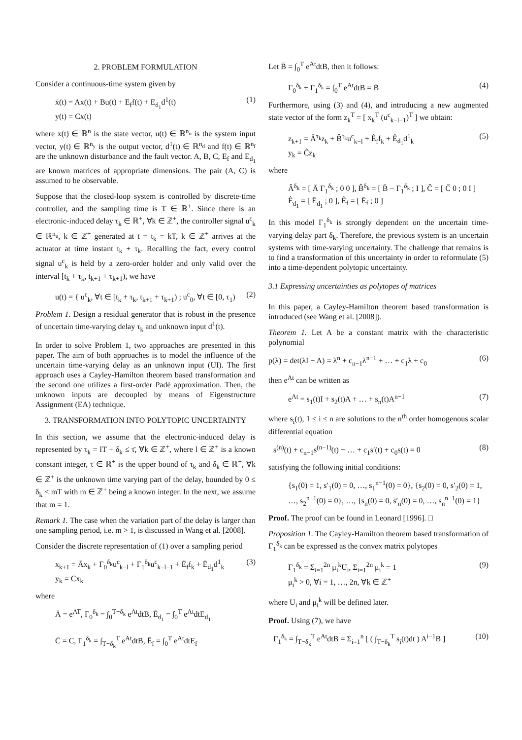2. PROBLEM FORMULATION
Consider a continuous-time system given by
ẋ(t) = Ax(t) + Bu(t) + E<sub>f</sub>f(t) + E<sub>d<sub>1</sub></sub>d<sup>1</sup>(t)
y(t) = Cx(t) (1)
where x(t) ∈ ℝ<sup>n</sup> is the state vector, u(t) ∈ ℝ<sup>n<sub>u</sub></sup> is the system input vector, y(t) ∈ ℝ<sup>n<sub>y</sub></sup> is the output vector, d<sup>1</sup>(t) ∈ ℝ<sup>n<sub>d</sub></sup> and f(t) ∈ ℝ<sup>n<sub>f</sub></sup> are the unknown disturbance and the fault vector. A, B, C, E<sub>f</sub> and E<sub>d<sub>1</sub></sub> are known matrices of appropriate dimensions. The pair (A, C) is assumed to be observable.
Suppose that the closed-loop system is controlled by discrete-time controller, and the sampling time is T ∈ ℝ<sup>+</sup>. Since there is an electronic-induced delay τ<sub>k</sub> ∈ ℝ<sup>+</sup>, ∀k ∈ ℤ<sup>+</sup>, the controller signal u<sup>c</sup><sub>k</sub> ∈ ℝ<sup>n<sub>u</sub></sup>, k ∈ ℤ<sup>+</sup> generated at t = t<sub>k</sub> = kT, k ∈ ℤ<sup>+</sup> arrives at the actuator at time instant t<sub>k</sub> + τ<sub>k</sub>. Recalling the fact, every control signal u<sup>c</sup><sub>k</sub> is held by a zero-order holder and only valid over the interval [t<sub>k</sub> + τ<sub>k</sub>, t<sub>k+1</sub> + τ<sub>k+1</sub>), we have
u(t) = { u<sup>c</sup><sub>k</sub>, ∀t ∈ [t<sub>k</sub> + τ<sub>k</sub>, t<sub>k+1</sub> + τ<sub>k+1</sub>) ; u<sup>c</sup><sub>0</sub>, ∀t ∈ [0, τ<sub>1</sub>) (2)
Problem 1. Design a residual generator that is robust in the presence of uncertain time-varying delay τ<sub>k</sub> and unknown input d<sup>1</sup>(t).
In order to solve Problem 1, two approaches are presented in this paper. The aim of both approaches is to model the influence of the uncertain time-varying delay as an unknown input (UI). The first approach uses a Cayley-Hamilton theorem based transformation and the second one utilizes a first-order Padé approximation. Then, the unknown inputs are decoupled by means of Eigenstructure Assignment (EA) technique.
3. TRANSFORMATION INTO POLYTOPIC UNCERTAINTY
In this section, we assume that the electronic-induced delay is represented by τ<sub>k</sub> = lT + δ<sub>k</sub> ≤ τ̄, ∀k ∈ ℤ<sup>+</sup>, where l ∈ ℤ<sup>+</sup> is a known constant integer, τ̄ ∈ ℝ<sup>+</sup> is the upper bound of τ<sub>k</sub> and δ<sub>k</sub> ∈ ℝ<sup>+</sup>, ∀k ∈ ℤ<sup>+</sup> is the unknown time varying part of the delay, bounded by 0 ≤ δ<sub>k</sub> < mT with m ∈ ℤ<sup>+</sup> being a known integer. In the next, we assume that m = 1.
Remark 1. The case when the variation part of the delay is larger than one sampling period, i.e. m > 1, is discussed in Wang et al. [2008].
Consider the discrete representation of (1) over a sampling period
x<sub>k+1</sub> = Āx<sub>k</sub> + Γ<sub>0</sub><sup>δ<sub>k</sub></sup>u<sup>c</sup><sub>k−l</sub> + Γ<sub>1</sub><sup>δ<sub>k</sub></sup>u<sup>c</sup><sub>k−l−1</sub> + Ē<sub>f</sub>f<sub>k</sub> + Ē<sub>d<sub>1</sub></sub>d<sup>1</sup><sub>k</sub>
y<sub>k</sub> = C̄x<sub>k</sub> (3)
where
Ā = e<sup>AT</sup>, Γ<sub>0</sub><sup>δ<sub>k</sub></sup> = ∫<sub>0</sub><sup>T−δ<sub>k</sub></sup> e<sup>At</sup>dtB, Ē<sub>d<sub>1</sub></sub> = ∫<sub>0</sub><sup>T</sup> e<sup>At</sup>dtE<sub>d<sub>1</sub></sub>
C̄ = C, Γ<sub>1</sub><sup>δ<sub>k</sub></sup> = ∫<sub>T−δ<sub>k</sub></sub><sup>T</sup> e<sup>At</sup>dtB, Ē<sub>f</sub> = ∫<sub>0</sub><sup>T</sup> e<sup>At</sup>dtE<sub>f</sub>
Let B̄ = ∫<sub>0</sub><sup>T</sup> e<sup>At</sup>dtB, then it follows:
Γ<sub>0</sub><sup>δ<sub>k</sub></sup> + Γ<sub>1</sub><sup>δ<sub>k</sub></sup> = ∫<sub>0</sub><sup>T</sup> e<sup>At</sup>dtB = B̄ (4)
Furthermore, using (3) and (4), and introducing a new augmented state vector of the form z<sub>k</sub><sup>T</sup> = [ x<sub>k</sub><sup>T</sup> (u<sup>c</sup><sub>k−l−1</sub>)<sup>T</sup> ] we obtain:
z<sub>k+1</sub> = Â<sup>τ<sub>k</sub></sup>z<sub>k</sub> + B̂<sup>τ<sub>k</sub></sup>u<sup>c</sup><sub>k−l</sub> + Ê<sub>f</sub>f<sub>k</sub> + Ê<sub>d<sub>1</sub></sub>d<sup>1</sup><sub>k</sub>
y<sub>k</sub> = Ĉz<sub>k</sub> (5)
where
Â<sup>δ<sub>k</sub></sup> = [ Ā Γ<sub>1</sub><sup>δ<sub>k</sub></sup> ; 0 0 ], B̂<sup>δ<sub>k</sub></sup> = [ B̄ − Γ<sub>1</sub><sup>δ<sub>k</sub></sup> ; I ], Ĉ = [ C̄ 0 ; 0 I ]
Ê<sub>d<sub>1</sub></sub> = [ Ē<sub>d<sub>1</sub></sub> ; 0 ], Ê<sub>f</sub> = [ Ē<sub>f</sub> ; 0 ]
In this model Γ<sub>1</sub><sup>δ<sub>k</sub></sup> is strongly dependent on the uncertain time-varying delay part δ<sub>k</sub>. Therefore, the previous system is an uncertain systems with time-varying uncertainty. The challenge that remains is to find a transformation of this uncertainty in order to reformulate (5) into a time-dependent polytopic uncertainty.
3.1 Expressing uncertainties as polytopes of matrices
In this paper, a Cayley-Hamilton theorem based transformation is introduced (see Wang et al. [2008]).
Theorem 1. Let A be a constant matrix with the characteristic polynomial
p(λ) = det(λI − A) = λ<sup>n</sup> + c<sub>n−1</sub>λ<sup>n−1</sup> + … + c<sub>1</sub>λ + c<sub>0</sub> (6)
then e<sup>At</sup> can be written as
e<sup>At</sup> = s<sub>1</sub>(t)I + s<sub>2</sub>(t)A + … + s<sub>n</sub>(t)A<sup>n−1</sup> (7)
where s<sub>i</sub>(t), 1 ≤ i ≤ n are solutions to the n<sup>th</sup> order homogenous scalar differential equation
s<sup>(n)</sup>(t) + c<sub>n−1</sub>s<sup>(n−1)</sup>(t) + … + c<sub>1</sub>s′(t) + c<sub>0</sub>s(t) = 0 (8)
satisfying the following initial conditions:
{s<sub>1</sub>(0) = 1, s′<sub>1</sub>(0) = 0, …, s<sub>1</sub><sup>n−1</sup>(0) = 0}, {s<sub>2</sub>(0) = 0, s′<sub>2</sub>(0) = 1, …, s<sub>2</sub><sup>n−1</sup>(0) = 0}, …, {s<sub>n</sub>(0) = 0, s′<sub>n</sub>(0) = 0, …, s<sub>n</sub><sup>n−1</sup>(0) = 1}
Proof. The proof can be found in Leonard [1996]. □
Proposition 1. The Cayley-Hamilton theorem based transformation of Γ<sub>1</sub><sup>δ<sub>k</sub></sup> can be expressed as the convex matrix polytopes
Γ<sub>1</sub><sup>δ<sub>k</sub></sup> = Σ<sub>i=1</sub><sup>2n</sup> μ<sub>i</sub><sup>k</sup>U<sub>i</sub>, Σ<sub>i=1</sub><sup>2n</sup> μ<sub>i</sub><sup>k</sup> = 1
μ<sub>i</sub><sup>k</sup> > 0, ∀i = 1, …, 2n, ∀k ∈ ℤ<sup>+</sup> (9)
where U<sub>i</sub> and μ<sub>i</sub><sup>k</sup> will be defined later.
Proof. Using (7), we have
Γ<sub>1</sub><sup>δ<sub>k</sub></sup> = ∫<sub>T−δ<sub>k</sub></sub><sup>T</sup> e<sup>At</sup>dtB = Σ<sub>i=1</sub><sup>n</sup> [ ( ∫<sub>T−δ<sub>k</sub></sub><sup>T</sup> s<sub>i</sub>(t)dt ) A<sup>i−1</sup>B ] (10)